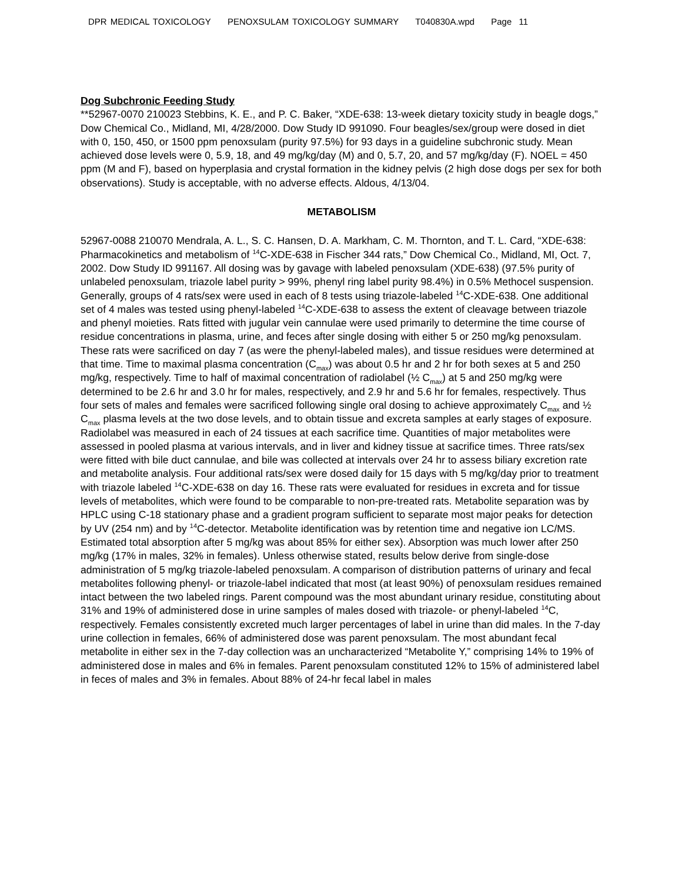DPR MEDICAL TOXICOLOGY PENOXSULAM TOXICOLOGY SUMMARY T040830A.wpd Page 11
Dog Subchronic Feeding Study
**52967-0070 210023 Stebbins, K. E., and P. C. Baker, “XDE-638: 13-week dietary toxicity study in beagle dogs,” Dow Chemical Co., Midland, MI, 4/28/2000. Dow Study ID 991090. Four beagles/sex/group were dosed in diet with 0, 150, 450, or 1500 ppm penoxsulam (purity 97.5%) for 93 days in a guideline subchronic study. Mean achieved dose levels were 0, 5.9, 18, and 49 mg/kg/day (M) and 0, 5.7, 20, and 57 mg/kg/day (F). NOEL = 450 ppm (M and F), based on hyperplasia and crystal formation in the kidney pelvis (2 high dose dogs per sex for both observations). Study is acceptable, with no adverse effects. Aldous, 4/13/04.
METABOLISM
52967-0088 210070 Mendrala, A. L., S. C. Hansen, D. A. Markham, C. M. Thornton, and T. L. Card, “XDE-638: Pharmacokinetics and metabolism of <sup>14</sup>C-XDE-638 in Fischer 344 rats,” Dow Chemical Co., Midland, MI, Oct. 7, 2002. Dow Study ID 991167. All dosing was by gavage with labeled penoxsulam (XDE-638) (97.5% purity of unlabeled penoxsulam, triazole label purity > 99%, phenyl ring label purity 98.4%) in 0.5% Methocel suspension. Generally, groups of 4 rats/sex were used in each of 8 tests using triazole-labeled <sup>14</sup>C-XDE-638. One additional set of 4 males was tested using phenyl-labeled <sup>14</sup>C-XDE-638 to assess the extent of cleavage between triazole and phenyl moieties. Rats fitted with jugular vein cannulae were used primarily to determine the time course of residue concentrations in plasma, urine, and feces after single dosing with either 5 or 250 mg/kg penoxsulam. These rats were sacrificed on day 7 (as were the phenyl-labeled males), and tissue residues were determined at that time. Time to maximal plasma concentration (C<sub>max</sub>) was about 0.5 hr and 2 hr for both sexes at 5 and 250 mg/kg, respectively. Time to half of maximal concentration of radiolabel (½ C<sub>max</sub>) at 5 and 250 mg/kg were determined to be 2.6 hr and 3.0 hr for males, respectively, and 2.9 hr and 5.6 hr for females, respectively. Thus four sets of males and females were sacrificed following single oral dosing to achieve approximately C<sub>max</sub> and ½ C<sub>max</sub> plasma levels at the two dose levels, and to obtain tissue and excreta samples at early stages of exposure. Radiolabel was measured in each of 24 tissues at each sacrifice time. Quantities of major metabolites were assessed in pooled plasma at various intervals, and in liver and kidney tissue at sacrifice times. Three rats/sex were fitted with bile duct cannulae, and bile was collected at intervals over 24 hr to assess biliary excretion rate and metabolite analysis. Four additional rats/sex were dosed daily for 15 days with 5 mg/kg/day prior to treatment with triazole labeled <sup>14</sup>C-XDE-638 on day 16. These rats were evaluated for residues in excreta and for tissue levels of metabolites, which were found to be comparable to non-pre-treated rats. Metabolite separation was by HPLC using C-18 stationary phase and a gradient program sufficient to separate most major peaks for detection by UV (254 nm) and by <sup>14</sup>C-detector. Metabolite identification was by retention time and negative ion LC/MS. Estimated total absorption after 5 mg/kg was about 85% for either sex). Absorption was much lower after 250 mg/kg (17% in males, 32% in females). Unless otherwise stated, results below derive from single-dose administration of 5 mg/kg triazole-labeled penoxsulam. A comparison of distribution patterns of urinary and fecal metabolites following phenyl- or triazole-label indicated that most (at least 90%) of penoxsulam residues remained intact between the two labeled rings. Parent compound was the most abundant urinary residue, constituting about 31% and 19% of administered dose in urine samples of males dosed with triazole- or phenyl-labeled <sup>14</sup>C, respectively. Females consistently excreted much larger percentages of label in urine than did males. In the 7-day urine collection in females, 66% of administered dose was parent penoxsulam. The most abundant fecal metabolite in either sex in the 7-day collection was an uncharacterized “Metabolite Y,” comprising 14% to 19% of administered dose in males and 6% in females. Parent penoxsulam constituted 12% to 15% of administered label in feces of males and 3% in females. About 88% of 24-hr fecal label in males